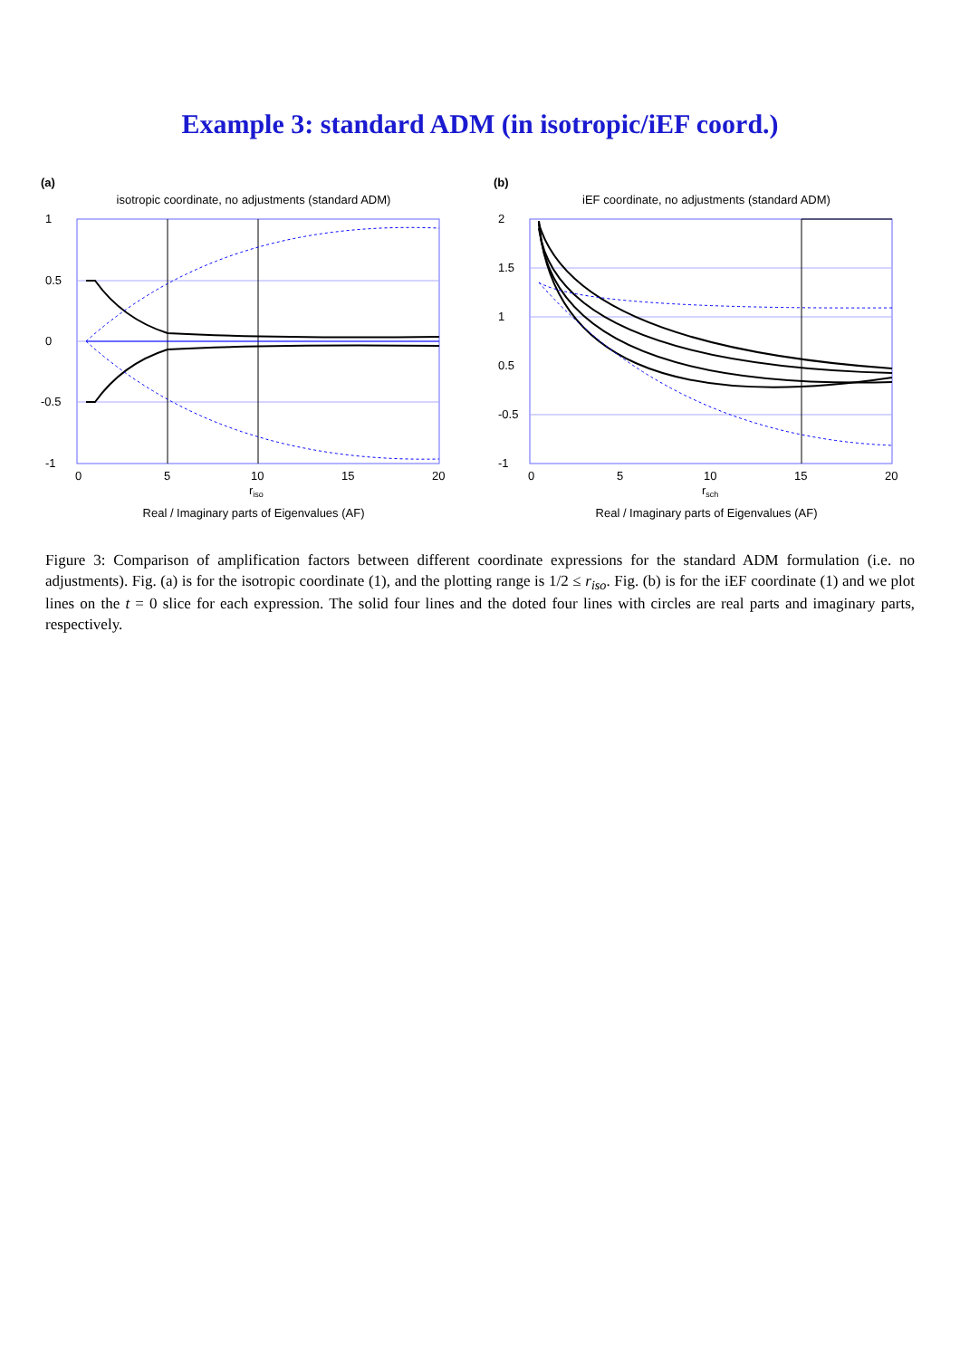Example 3: standard ADM (in isotropic/iEF coord.)
(a)
isotropic coordinate, no adjustments (standard ADM)
1
0.5
0
-0.5
-1
0
5
10
15
20
riso
Real / Imaginary parts of Eigenvalues (AF)
(b)
iEF coordinate, no adjustments (standard ADM)
2
1.5
1
0.5
-0.5
-1
0
5
10
15
20
rsch
Real / Imaginary parts of Eigenvalues (AF)
Figure 3: Comparison of amplification factors between different coordinate expressions for the standard ADM formulation (i.e. no adjustments). Fig. (a) is for the isotropic coordinate (1), and the plotting range is 1/2 ≤ r<sub>iso</sub>. Fig. (b) is for the iEF coordinate (1) and we plot lines on the t = 0 slice for each expression. The solid four lines and the doted four lines with circles are real parts and imaginary parts, respectively.